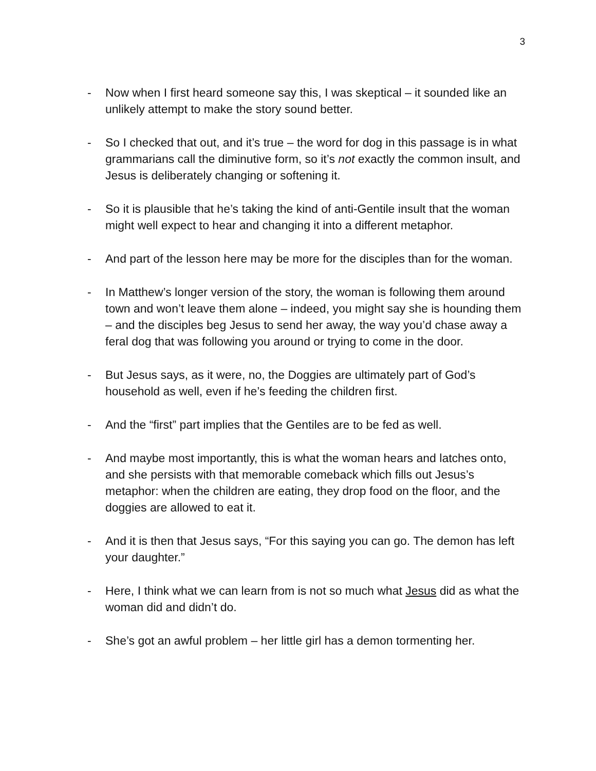3
- Now when I first heard someone say this, I was skeptical – it sounded like an unlikely attempt to make the story sound better.
- So I checked that out, and it’s true – the word for dog in this passage is in what grammarians call the diminutive form, so it’s not exactly the common insult, and Jesus is deliberately changing or softening it.
- So it is plausible that he’s taking the kind of anti-Gentile insult that the woman might well expect to hear and changing it into a different metaphor.
- And part of the lesson here may be more for the disciples than for the woman.
- In Matthew’s longer version of the story, the woman is following them around town and won’t leave them alone – indeed, you might say she is hounding them – and the disciples beg Jesus to send her away, the way you’d chase away a feral dog that was following you around or trying to come in the door.
- But Jesus says, as it were, no, the Doggies are ultimately part of God’s household as well, even if he’s feeding the children first.
- And the “first” part implies that the Gentiles are to be fed as well.
- And maybe most importantly, this is what the woman hears and latches onto, and she persists with that memorable comeback which fills out Jesus’s metaphor: when the children are eating, they drop food on the floor, and the doggies are allowed to eat it.
- And it is then that Jesus says, “For this saying you can go. The demon has left your daughter.”
- Here, I think what we can learn from is not so much what Jesus did as what the woman did and didn’t do.
- She’s got an awful problem – her little girl has a demon tormenting her.